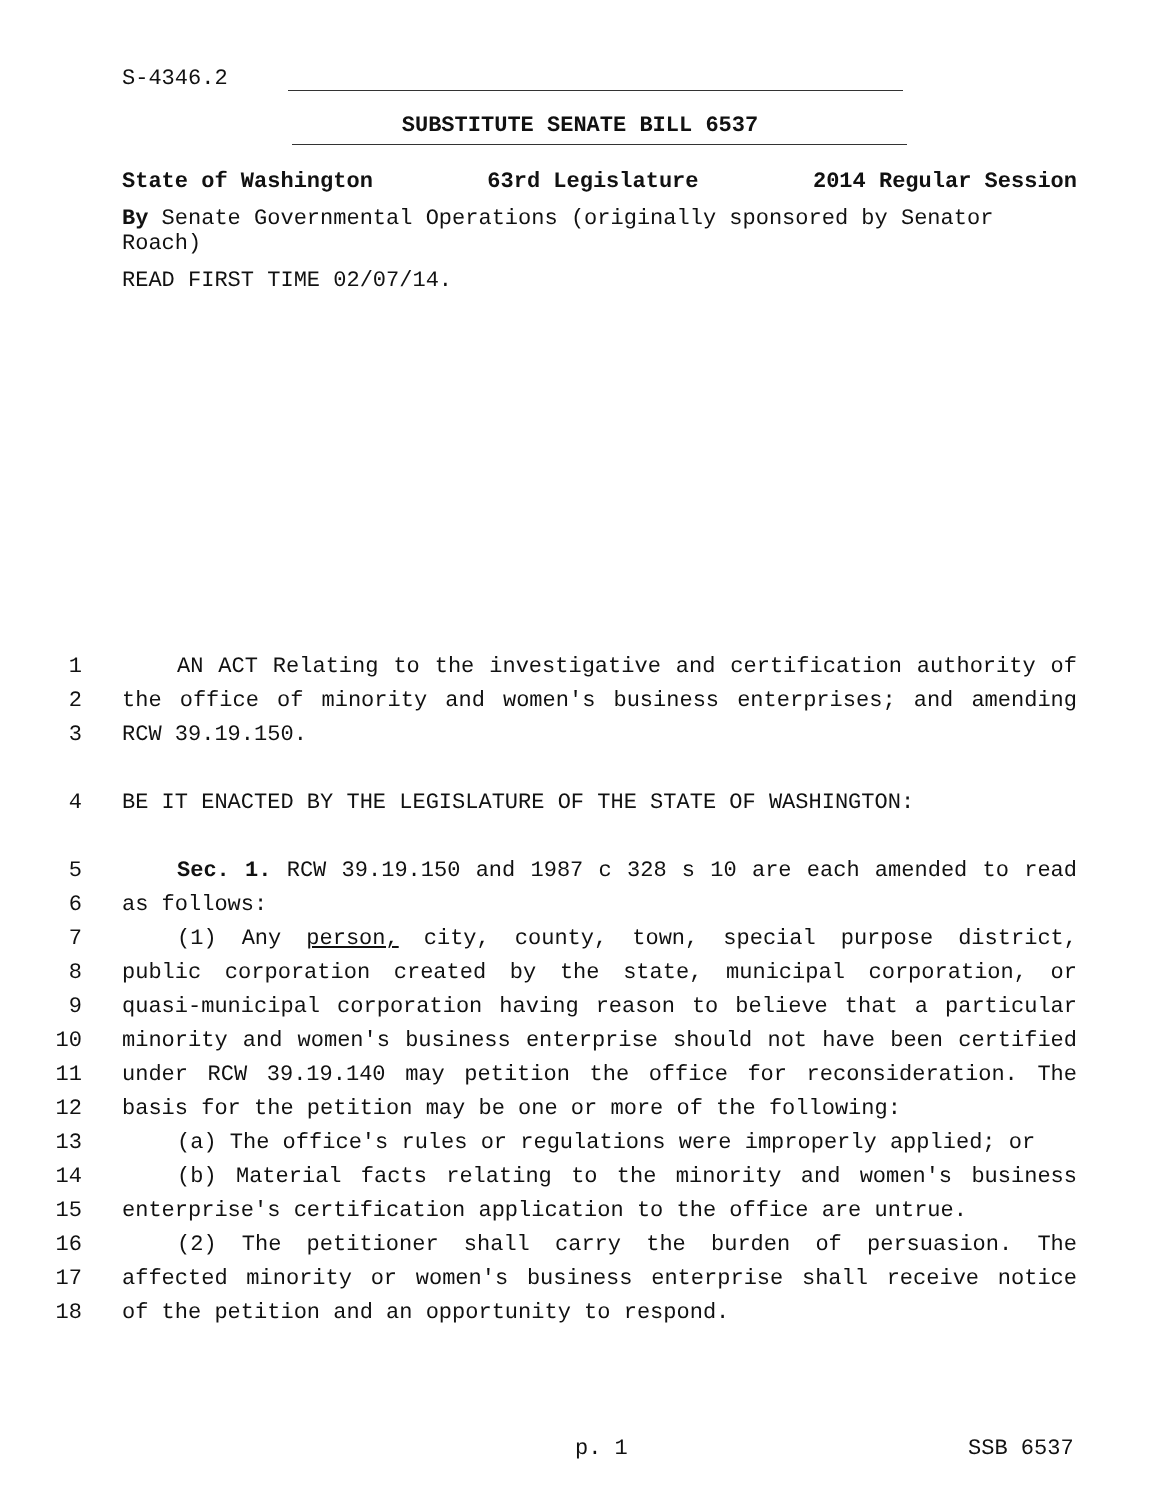S-4346.2
SUBSTITUTE SENATE BILL 6537
State of Washington 63rd Legislature 2014 Regular Session
By Senate Governmental Operations (originally sponsored by Senator Roach)
READ FIRST TIME 02/07/14.
1 AN ACT Relating to the investigative and certification authority of
2 the office of minority and women's business enterprises; and amending
3 RCW 39.19.150.
4 BE IT ENACTED BY THE LEGISLATURE OF THE STATE OF WASHINGTON:
5 Sec. 1. RCW 39.19.150 and 1987 c 328 s 10 are each amended to read
6 as follows:
7 (1) Any person, city, county, town, special purpose district,
8 public corporation created by the state, municipal corporation, or
9 quasi-municipal corporation having reason to believe that a particular
10 minority and women's business enterprise should not have been certified
11 under RCW 39.19.140 may petition the office for reconsideration. The
12 basis for the petition may be one or more of the following:
13 (a) The office's rules or regulations were improperly applied; or
14 (b) Material facts relating to the minority and women's business
15 enterprise's certification application to the office are untrue.
16 (2) The petitioner shall carry the burden of persuasion. The
17 affected minority or women's business enterprise shall receive notice
18 of the petition and an opportunity to respond.
p. 1 SSB 6537